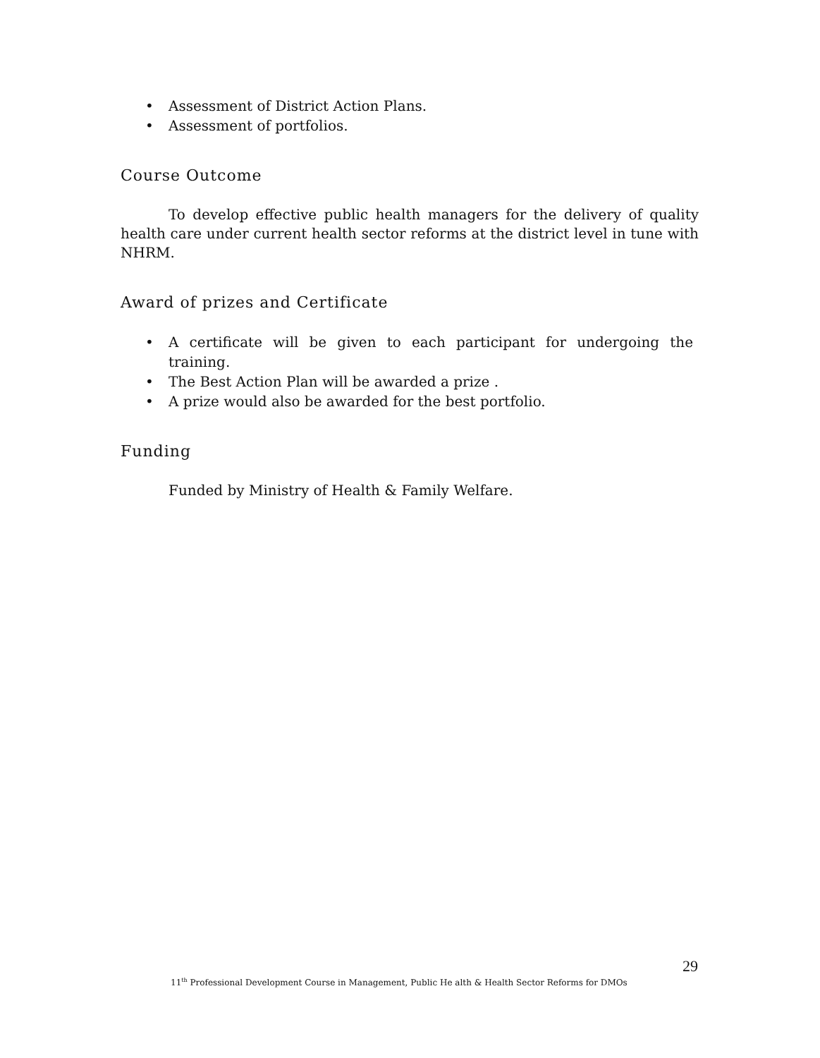• Assessment of District Action Plans.
• Assessment of portfolios.
Course Outcome
To develop effective public health managers for the delivery of quality health care under current health sector reforms at the district level in tune with NHRM.
Award of prizes and Certificate
• A certificate will be given to each participant for undergoing the training.
• The Best Action Plan will be awarded a prize .
• A prize would also be awarded for the best portfolio.
Funding
Funded by Ministry of Health & Family Welfare.
29
11<sup>th</sup> Professional Development Course in Management, Public He alth & Health Sector Reforms for DMOs